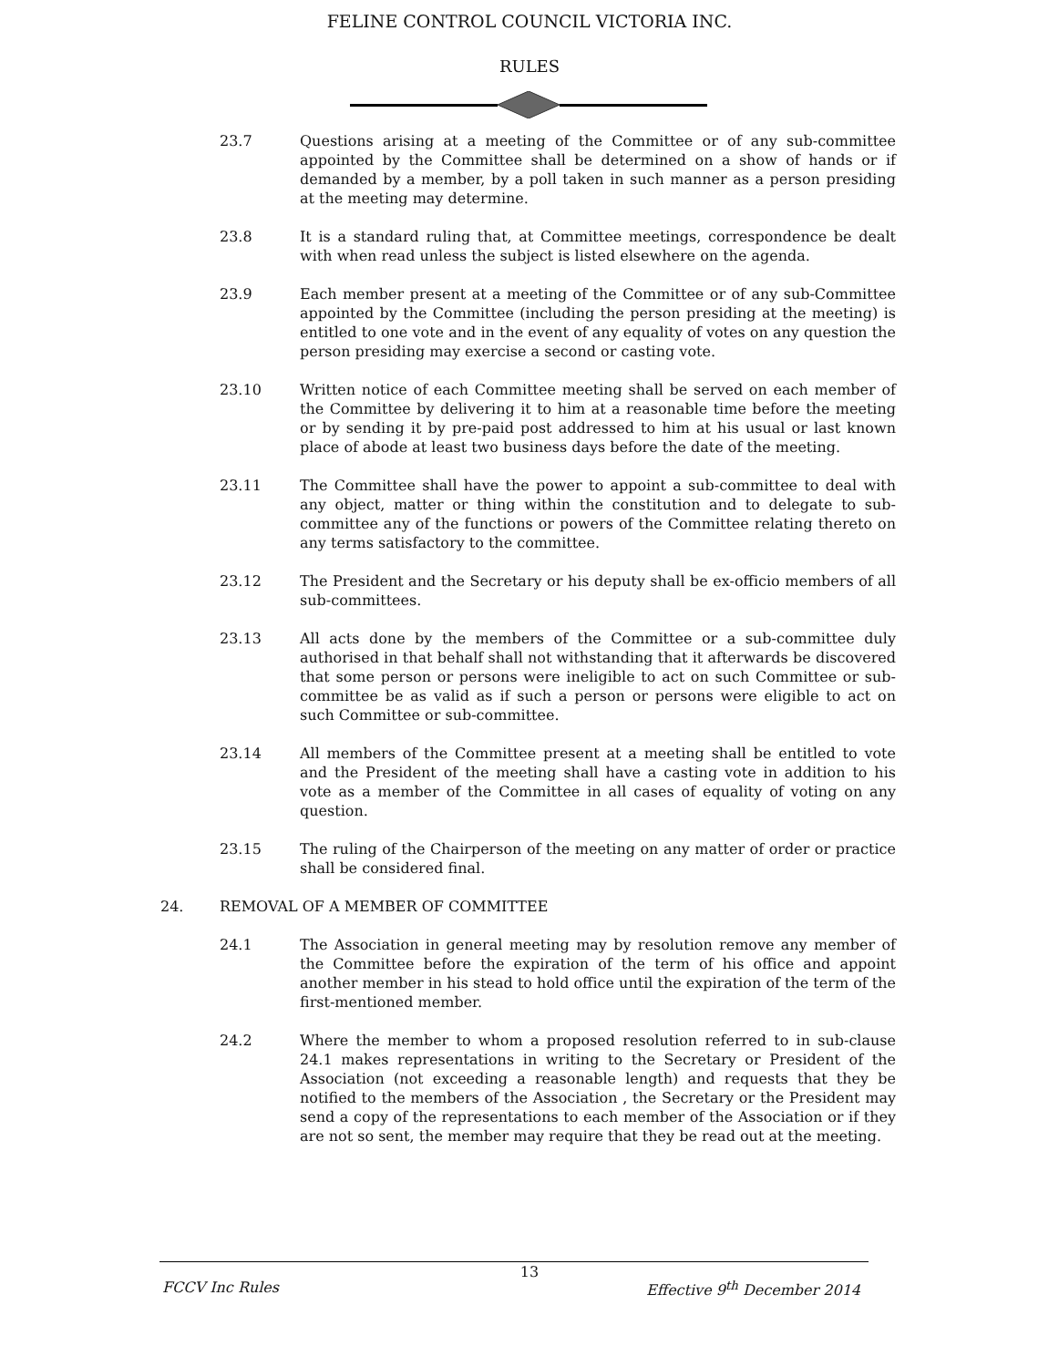FELINE CONTROL COUNCIL VICTORIA INC.
RULES
23.7 Questions arising at a meeting of the Committee or of any sub-committee appointed by the Committee shall be determined on a show of hands or if demanded by a member, by a poll taken in such manner as a person presiding at the meeting may determine.
23.8 It is a standard ruling that, at Committee meetings, correspondence be dealt with when read unless the subject is listed elsewhere on the agenda.
23.9 Each member present at a meeting of the Committee or of any sub-Committee appointed by the Committee (including the person presiding at the meeting) is entitled to one vote and in the event of any equality of votes on any question the person presiding may exercise a second or casting vote.
23.10 Written notice of each Committee meeting shall be served on each member of the Committee by delivering it to him at a reasonable time before the meeting or by sending it by pre-paid post addressed to him at his usual or last known place of abode at least two business days before the date of the meeting.
23.11 The Committee shall have the power to appoint a sub-committee to deal with any object, matter or thing within the constitution and to delegate to sub-committee any of the functions or powers of the Committee relating thereto on any terms satisfactory to the committee.
23.12 The President and the Secretary or his deputy shall be ex-officio members of all sub-committees.
23.13 All acts done by the members of the Committee or a sub-committee duly authorised in that behalf shall not withstanding that it afterwards be discovered that some person or persons were ineligible to act on such Committee or sub-committee be as valid as if such a person or persons were eligible to act on such Committee or sub-committee.
23.14 All members of the Committee present at a meeting shall be entitled to vote and the President of the meeting shall have a casting vote in addition to his vote as a member of the Committee in all cases of equality of voting on any question.
23.15 The ruling of the Chairperson of the meeting on any matter of order or practice shall be considered final.
24. REMOVAL OF A MEMBER OF COMMITTEE
24.1 The Association in general meeting may by resolution remove any member of the Committee before the expiration of the term of his office and appoint another member in his stead to hold office until the expiration of the term of the first-mentioned member.
24.2 Where the member to whom a proposed resolution referred to in sub-clause 24.1 makes representations in writing to the Secretary or President of the Association (not exceeding a reasonable length) and requests that they be notified to the members of the Association , the Secretary or the President may send a copy of the representations to each member of the Association or if they are not so sent, the member may require that they be read out at the meeting.
13
FCCV Inc Rules Effective 9<sup>th</sup> December 2014